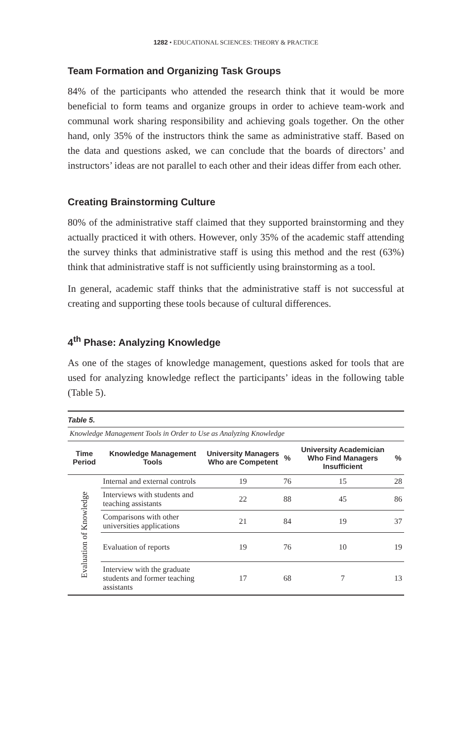1282 • EDUCATIONAL SCIENCES: THEORY & PRACTICE
Team Formation and Organizing Task Groups
84% of the participants who attended the research think that it would be more beneficial to form teams and organize groups in order to achieve team-work and communal work sharing responsibility and achieving goals together. On the other hand, only 35% of the instructors think the same as administrative staff. Based on the data and questions asked, we can conclude that the boards of directors’ and instructors’ ideas are not parallel to each other and their ideas differ from each other.
Creating Brainstorming Culture
80% of the administrative staff claimed that they supported brainstorming and they actually practiced it with others. However, only 35% of the academic staff attending the survey thinks that administrative staff is using this method and the rest (63%) think that administrative staff is not sufficiently using brainstorming as a tool.
In general, academic staff thinks that the administrative staff is not successful at creating and supporting these tools because of cultural differences.
4<sup>th</sup> Phase: Analyzing Knowledge
As one of the stages of knowledge management, questions asked for tools that are used for analyzing knowledge reflect the participants’ ideas in the following table (Table 5).
| Table 5. | | | | | |
| Knowledge Management Tools in Order to Use as Analyzing Knowledge | | | | | |
| Time Period | Knowledge Management Tools | University Managers Who are Competent | % | University Academician Who Find Managers Insufficient | % |
| Evaluation of Knowledge | Internal and external controls | 19 | 76 | 15 | 28 |
| | Interviews with students and teaching assistants | 22 | 88 | 45 | 86 |
| | Comparisons with other universities applications | 21 | 84 | 19 | 37 |
| | Evaluation of reports | 19 | 76 | 10 | 19 |
| | Interview with the graduate students and former teaching assistants | 17 | 68 | 7 | 13 |